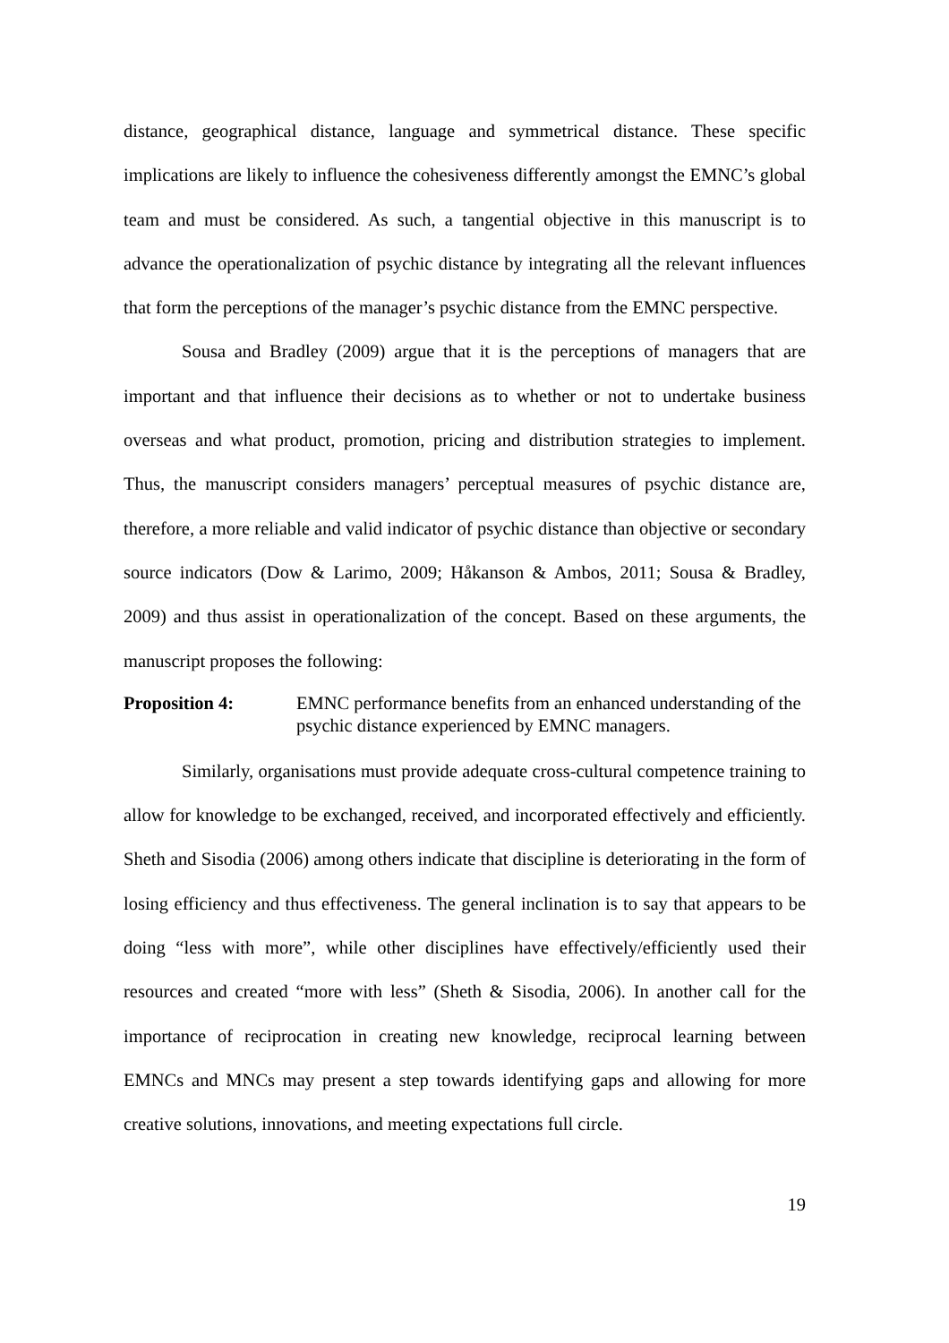distance, geographical distance, language and symmetrical distance. These specific implications are likely to influence the cohesiveness differently amongst the EMNC’s global team and must be considered. As such, a tangential objective in this manuscript is to advance the operationalization of psychic distance by integrating all the relevant influences that form the perceptions of the manager’s psychic distance from the EMNC perspective.
Sousa and Bradley (2009) argue that it is the perceptions of managers that are important and that influence their decisions as to whether or not to undertake business overseas and what product, promotion, pricing and distribution strategies to implement. Thus, the manuscript considers managers’ perceptual measures of psychic distance are, therefore, a more reliable and valid indicator of psychic distance than objective or secondary source indicators (Dow & Larimo, 2009; Håkanson & Ambos, 2011; Sousa & Bradley, 2009) and thus assist in operationalization of the concept. Based on these arguments, the manuscript proposes the following:
Proposition 4: EMNC performance benefits from an enhanced understanding of the psychic distance experienced by EMNC managers.
Similarly, organisations must provide adequate cross-cultural competence training to allow for knowledge to be exchanged, received, and incorporated effectively and efficiently. Sheth and Sisodia (2006) among others indicate that discipline is deteriorating in the form of losing efficiency and thus effectiveness. The general inclination is to say that appears to be doing “less with more”, while other disciplines have effectively/efficiently used their resources and created “more with less” (Sheth & Sisodia, 2006). In another call for the importance of reciprocation in creating new knowledge, reciprocal learning between EMNCs and MNCs may present a step towards identifying gaps and allowing for more creative solutions, innovations, and meeting expectations full circle.
19